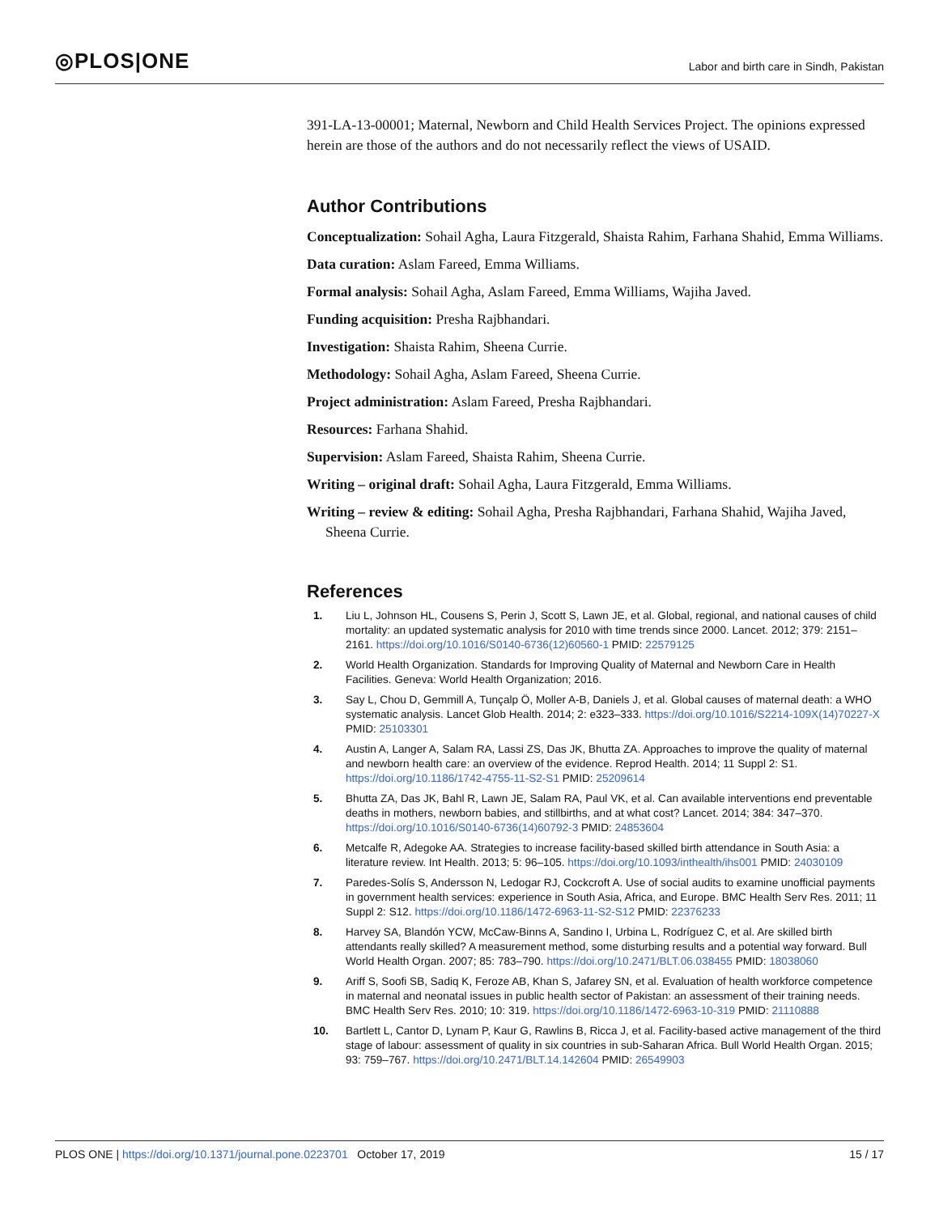◎PLOS|ONE
Labor and birth care in Sindh, Pakistan
391-LA-13-00001; Maternal, Newborn and Child Health Services Project. The opinions expressed herein are those of the authors and do not necessarily reflect the views of USAID.
Author Contributions
Conceptualization: Sohail Agha, Laura Fitzgerald, Shaista Rahim, Farhana Shahid, Emma Williams.
Data curation: Aslam Fareed, Emma Williams.
Formal analysis: Sohail Agha, Aslam Fareed, Emma Williams, Wajiha Javed.
Funding acquisition: Presha Rajbhandari.
Investigation: Shaista Rahim, Sheena Currie.
Methodology: Sohail Agha, Aslam Fareed, Sheena Currie.
Project administration: Aslam Fareed, Presha Rajbhandari.
Resources: Farhana Shahid.
Supervision: Aslam Fareed, Shaista Rahim, Sheena Currie.
Writing – original draft: Sohail Agha, Laura Fitzgerald, Emma Williams.
Writing – review & editing: Sohail Agha, Presha Rajbhandari, Farhana Shahid, Wajiha Javed, Sheena Currie.
References
1. Liu L, Johnson HL, Cousens S, Perin J, Scott S, Lawn JE, et al. Global, regional, and national causes of child mortality: an updated systematic analysis for 2010 with time trends since 2000. Lancet. 2012; 379: 2151–2161. https://doi.org/10.1016/S0140-6736(12)60560-1 PMID: 22579125
2. World Health Organization. Standards for Improving Quality of Maternal and Newborn Care in Health Facilities. Geneva: World Health Organization; 2016.
3. Say L, Chou D, Gemmill A, Tunçalp Ö, Moller A-B, Daniels J, et al. Global causes of maternal death: a WHO systematic analysis. Lancet Glob Health. 2014; 2: e323–333. https://doi.org/10.1016/S2214-109X(14)70227-X PMID: 25103301
4. Austin A, Langer A, Salam RA, Lassi ZS, Das JK, Bhutta ZA. Approaches to improve the quality of maternal and newborn health care: an overview of the evidence. Reprod Health. 2014; 11 Suppl 2: S1. https://doi.org/10.1186/1742-4755-11-S2-S1 PMID: 25209614
5. Bhutta ZA, Das JK, Bahl R, Lawn JE, Salam RA, Paul VK, et al. Can available interventions end preventable deaths in mothers, newborn babies, and stillbirths, and at what cost? Lancet. 2014; 384: 347–370. https://doi.org/10.1016/S0140-6736(14)60792-3 PMID: 24853604
6. Metcalfe R, Adegoke AA. Strategies to increase facility-based skilled birth attendance in South Asia: a literature review. Int Health. 2013; 5: 96–105. https://doi.org/10.1093/inthealth/ihs001 PMID: 24030109
7. Paredes-Solís S, Andersson N, Ledogar RJ, Cockcroft A. Use of social audits to examine unofficial payments in government health services: experience in South Asia, Africa, and Europe. BMC Health Serv Res. 2011; 11 Suppl 2: S12. https://doi.org/10.1186/1472-6963-11-S2-S12 PMID: 22376233
8. Harvey SA, Blandón YCW, McCaw-Binns A, Sandino I, Urbina L, Rodríguez C, et al. Are skilled birth attendants really skilled? A measurement method, some disturbing results and a potential way forward. Bull World Health Organ. 2007; 85: 783–790. https://doi.org/10.2471/BLT.06.038455 PMID: 18038060
9. Ariff S, Soofi SB, Sadiq K, Feroze AB, Khan S, Jafarey SN, et al. Evaluation of health workforce competence in maternal and neonatal issues in public health sector of Pakistan: an assessment of their training needs. BMC Health Serv Res. 2010; 10: 319. https://doi.org/10.1186/1472-6963-10-319 PMID: 21110888
10. Bartlett L, Cantor D, Lynam P, Kaur G, Rawlins B, Ricca J, et al. Facility-based active management of the third stage of labour: assessment of quality in six countries in sub-Saharan Africa. Bull World Health Organ. 2015; 93: 759–767. https://doi.org/10.2471/BLT.14.142604 PMID: 26549903
PLOS ONE | https://doi.org/10.1371/journal.pone.0223701 October 17, 2019 15 / 17